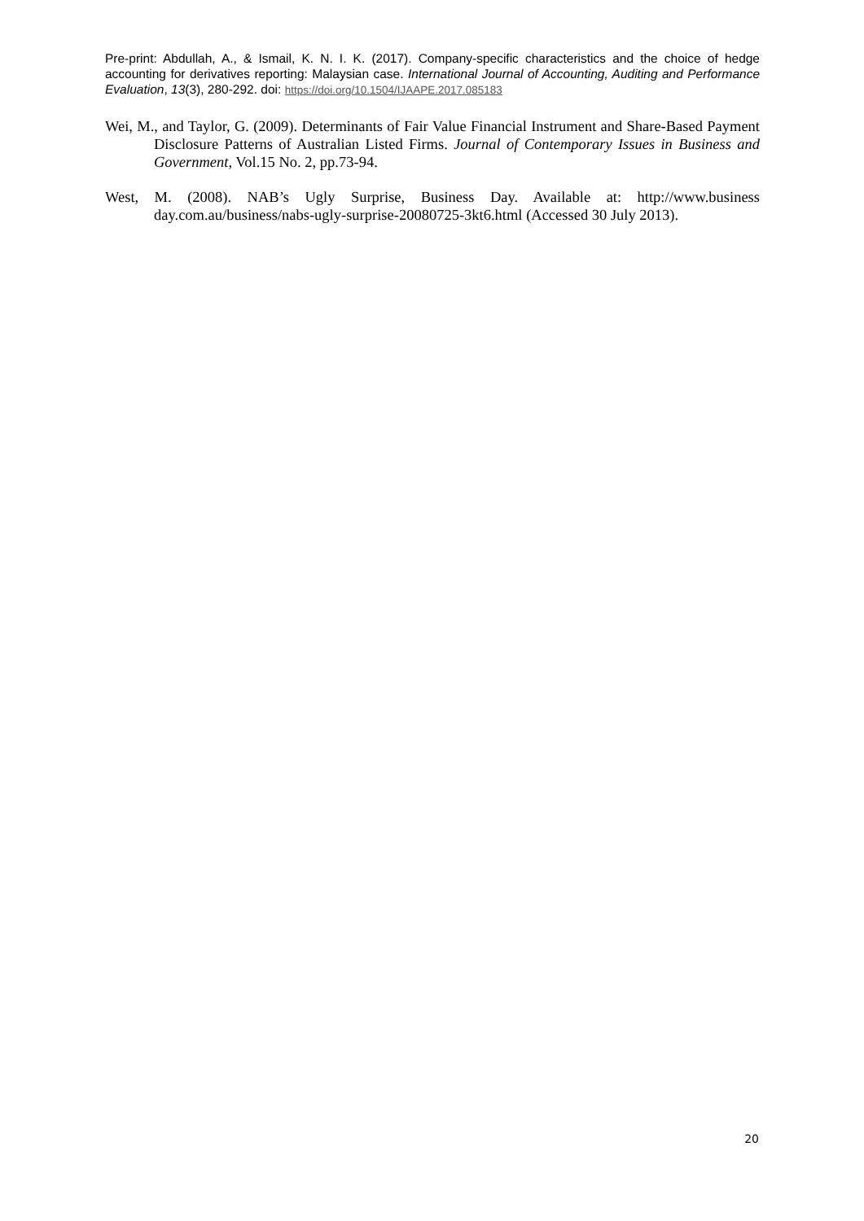Pre-print: Abdullah, A., & Ismail, K. N. I. K. (2017). Company-specific characteristics and the choice of hedge accounting for derivatives reporting: Malaysian case. International Journal of Accounting, Auditing and Performance Evaluation, 13(3), 280-292. doi: https://doi.org/10.1504/IJAAPE.2017.085183
Wei, M., and Taylor, G. (2009). Determinants of Fair Value Financial Instrument and Share-Based Payment Disclosure Patterns of Australian Listed Firms. Journal of Contemporary Issues in Business and Government, Vol.15 No. 2, pp.73-94.
West, M. (2008). NAB’s Ugly Surprise, Business Day. Available at: http://www.business day.com.au/business/nabs-ugly-surprise-20080725-3kt6.html (Accessed 30 July 2013).
20